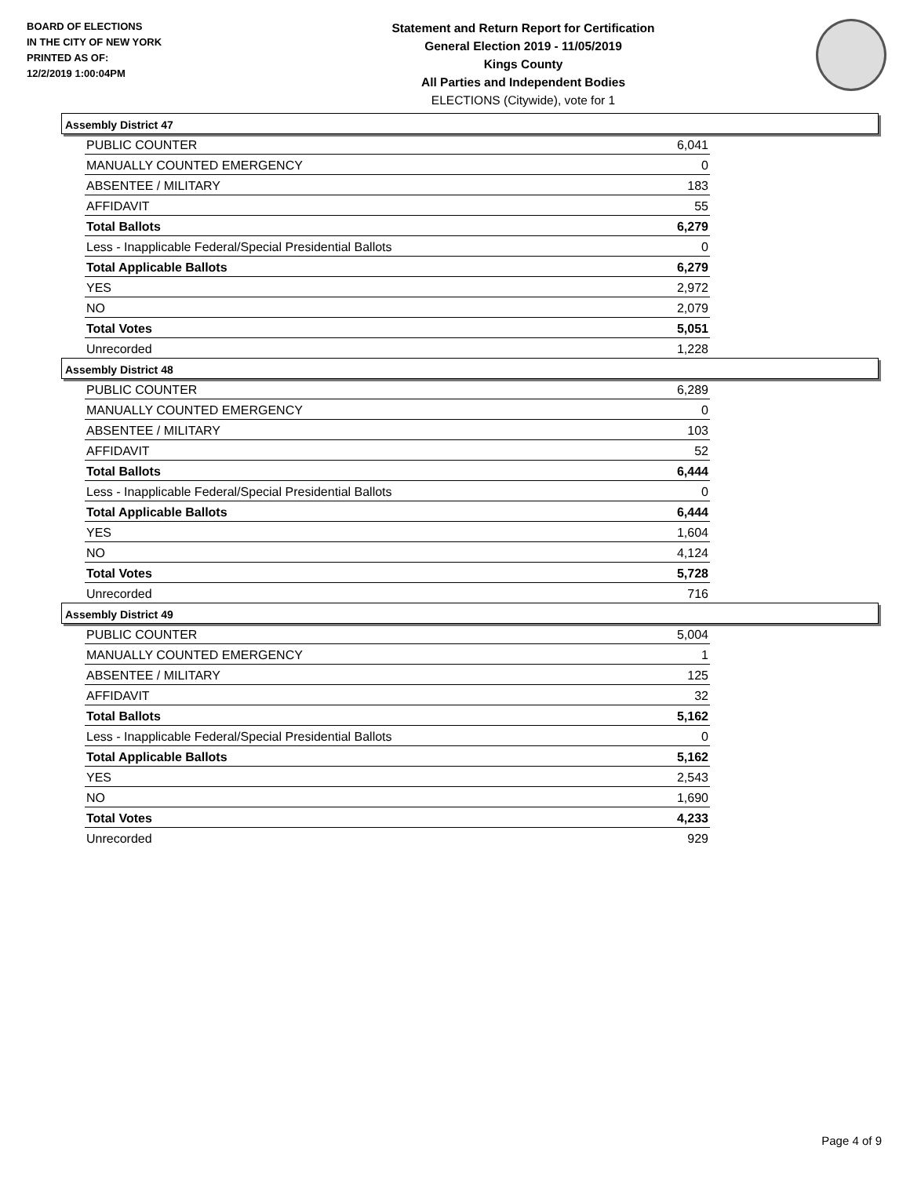BOARD OF ELECTIONS
IN THE CITY OF NEW YORK
PRINTED AS OF:
12/2/2019 1:00:04PM
Statement and Return Report for Certification
General Election 2019 - 11/05/2019
Kings County
All Parties and Independent Bodies
ELECTIONS (Citywide), vote for 1
Assembly District 47
| PUBLIC COUNTER | 6,041 |
| MANUALLY COUNTED EMERGENCY | 0 |
| ABSENTEE / MILITARY | 183 |
| AFFIDAVIT | 55 |
| Total Ballots | 6,279 |
| Less - Inapplicable Federal/Special Presidential Ballots | 0 |
| Total Applicable Ballots | 6,279 |
| YES | 2,972 |
| NO | 2,079 |
| Total Votes | 5,051 |
| Unrecorded | 1,228 |
Assembly District 48
| PUBLIC COUNTER | 6,289 |
| MANUALLY COUNTED EMERGENCY | 0 |
| ABSENTEE / MILITARY | 103 |
| AFFIDAVIT | 52 |
| Total Ballots | 6,444 |
| Less - Inapplicable Federal/Special Presidential Ballots | 0 |
| Total Applicable Ballots | 6,444 |
| YES | 1,604 |
| NO | 4,124 |
| Total Votes | 5,728 |
| Unrecorded | 716 |
Assembly District 49
| PUBLIC COUNTER | 5,004 |
| MANUALLY COUNTED EMERGENCY | 1 |
| ABSENTEE / MILITARY | 125 |
| AFFIDAVIT | 32 |
| Total Ballots | 5,162 |
| Less - Inapplicable Federal/Special Presidential Ballots | 0 |
| Total Applicable Ballots | 5,162 |
| YES | 2,543 |
| NO | 1,690 |
| Total Votes | 4,233 |
| Unrecorded | 929 |
Page 4 of 9